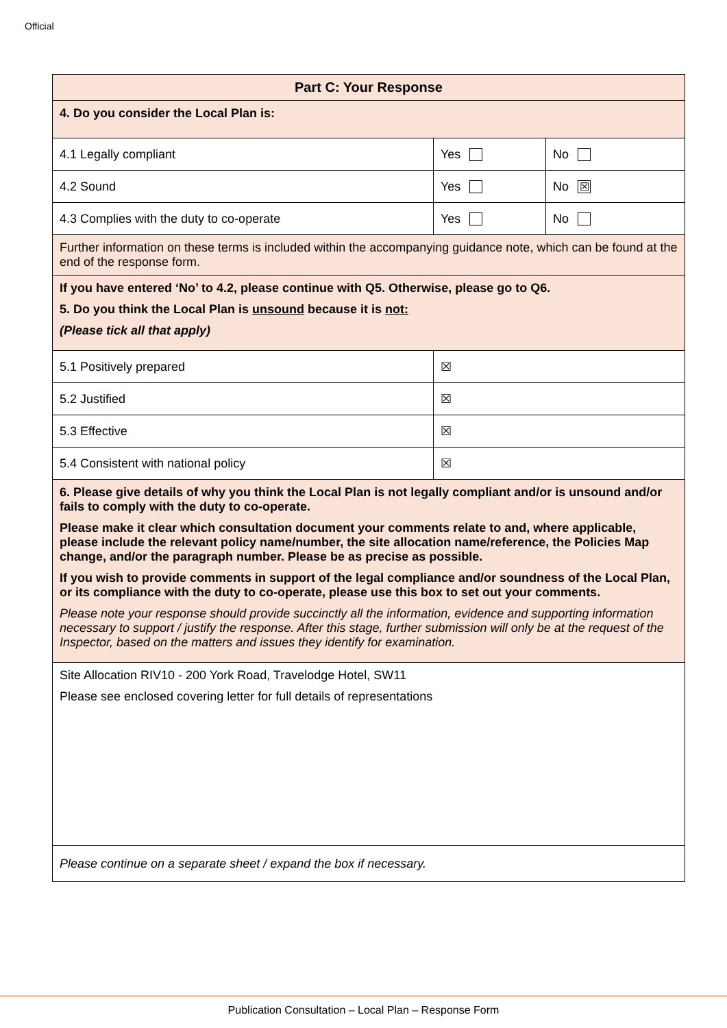Official
| Part C: Your Response | | |
| 4. Do you consider the Local Plan is: | | |
| 4.1 Legally compliant | Yes | No |
| 4.2 Sound | Yes | No ☒ |
| 4.3 Complies with the duty to co-operate | Yes | No |
| Further information on these terms is included within the accompanying guidance note, which can be found at the end of the response form. | | |
| If you have entered ‘No’ to 4.2, please continue with Q5. Otherwise, please go to Q6. 5. Do you think the Local Plan is unsound because it is not: (Please tick all that apply) | | |
| 5.1 Positively prepared | ☒ | |
| 5.2 Justified | ☒ | |
| 5.3 Effective | ☒ | |
| 5.4 Consistent with national policy | ☒ | |
| 6. Please give details of why you think the Local Plan is not legally compliant and/or is unsound and/or fails to comply with the duty to co-operate. Please make it clear which consultation document your comments relate to and, where applicable, please include the relevant policy name/number, the site allocation name/reference, the Policies Map change, and/or the paragraph number. Please be as precise as possible. If you wish to provide comments in support of the legal compliance and/or soundness of the Local Plan, or its compliance with the duty to co-operate, please use this box to set out your comments. Please note your response should provide succinctly all the information, evidence and supporting information necessary to support / justify the response. After this stage, further submission will only be at the request of the Inspector, based on the matters and issues they identify for examination. | | |
| Site Allocation RIV10 - 200 York Road, Travelodge Hotel, SW11 Please see enclosed covering letter for full details of representations | | |
| Please continue on a separate sheet / expand the box if necessary. | | |
Publication Consultation – Local Plan – Response Form